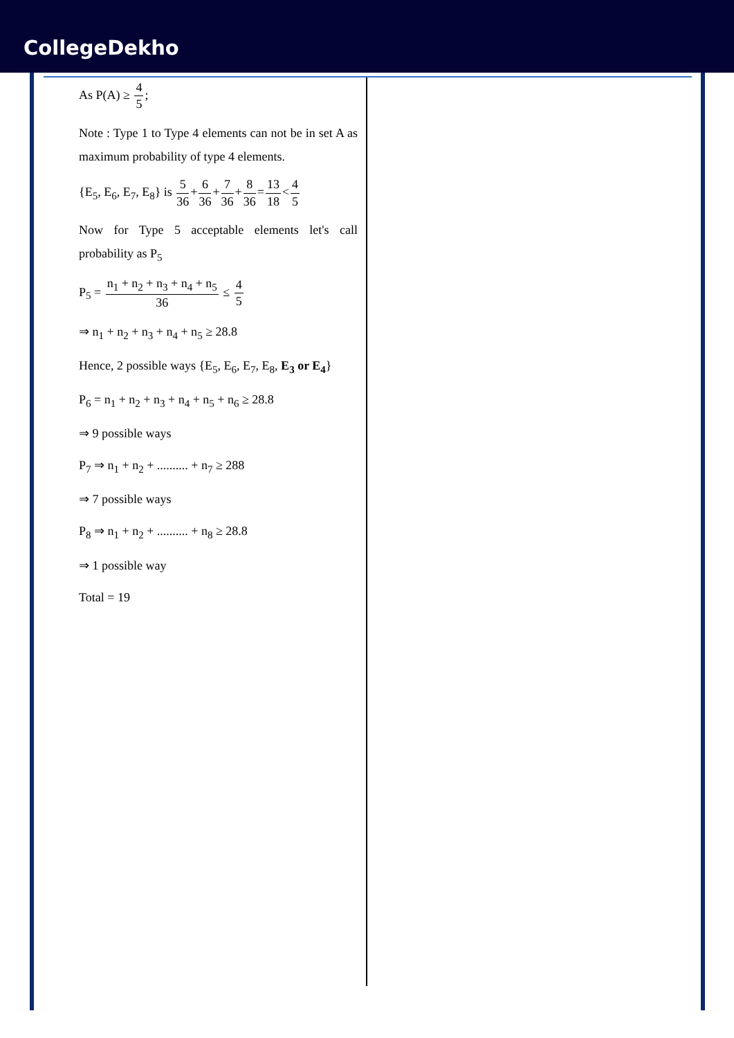CollegeDekho
As P(A) ≥ 4 5;
Note : Type 1 to Type 4 elements can not be in set A as maximum probability of type 4 elements.
{E<sub>5</sub>, E<sub>6</sub>, E<sub>7</sub>, E<sub>8</sub>} is 5 36+6 36+7 36+8 36=13 18<4 5
Now for Type 5 acceptable elements let's call probability as P<sub>5</sub>
P<sub>5</sub> = n<sub>1</sub> + n<sub>2</sub> + n<sub>3</sub> + n<sub>4</sub> + n<sub>5</sub> 36 ≤ 4 5
⇒ n<sub>1</sub> + n<sub>2</sub> + n<sub>3</sub> + n<sub>4</sub> + n<sub>5</sub> ≥ 28.8
Hence, 2 possible ways {E<sub>5</sub>, E<sub>6</sub>, E<sub>7</sub>, E<sub>8</sub>, E<sub>3</sub> or E<sub>4</sub>}
P<sub>6</sub> = n<sub>1</sub> + n<sub>2</sub> + n<sub>3</sub> + n<sub>4</sub> + n<sub>5</sub> + n<sub>6</sub> ≥ 28.8
⇒ 9 possible ways
P<sub>7</sub> ⇒ n<sub>1</sub> + n<sub>2</sub> + .......... + n<sub>7</sub> ≥ 288
⇒ 7 possible ways
P<sub>8</sub> ⇒ n<sub>1</sub> + n<sub>2</sub> + .......... + n<sub>8</sub> ≥ 28.8
⇒ 1 possible way
Total = 19